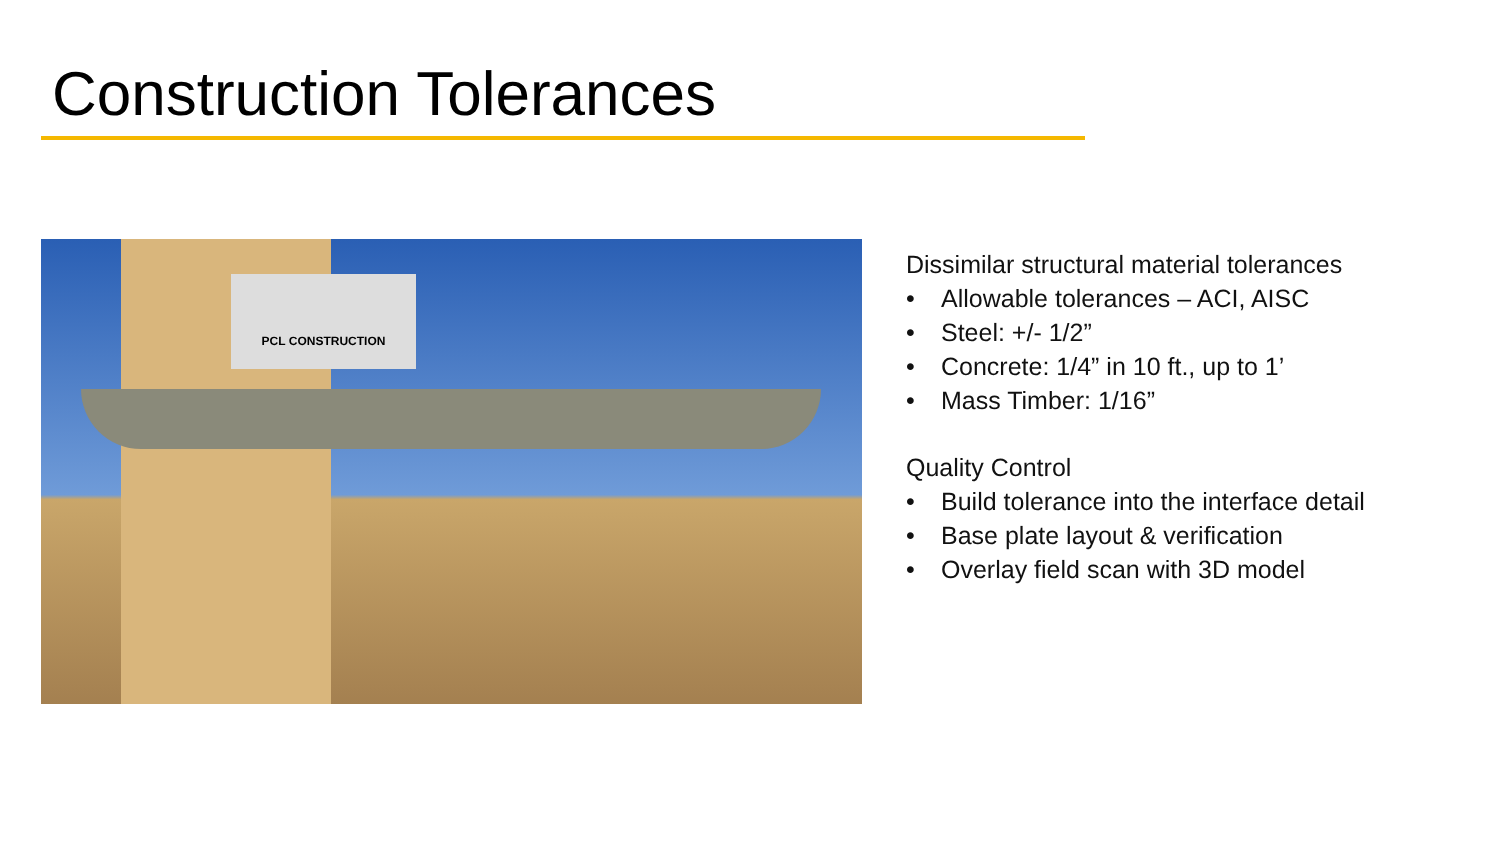Construction Tolerances
PCL CONSTRUCTION
Dissimilar structural material tolerances
• Allowable tolerances – ACI, AISC
• Steel: +/- 1/2”
• Concrete: 1/4” in 10 ft., up to 1’
• Mass Timber: 1/16”
Quality Control
• Build tolerance into the interface detail
• Base plate layout & verification
• Overlay field scan with 3D model